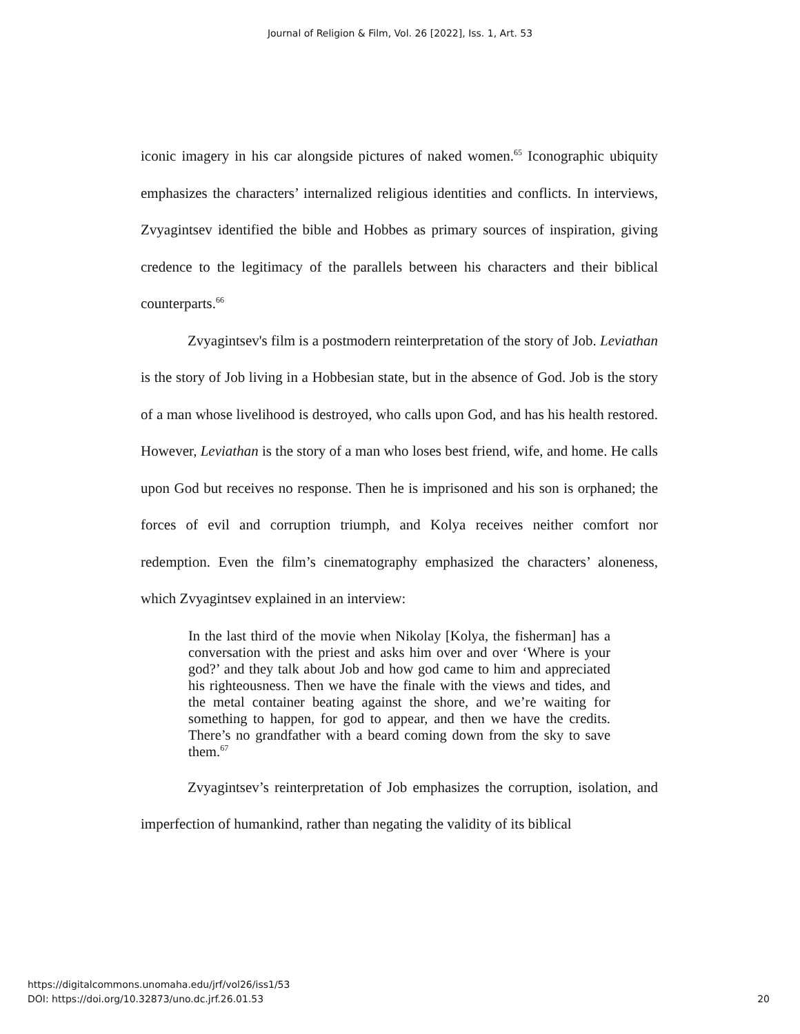Journal of Religion & Film, Vol. 26 [2022], Iss. 1, Art. 53
iconic imagery in his car alongside pictures of naked women.<sup>65</sup> Iconographic ubiquity emphasizes the characters’ internalized religious identities and conflicts. In interviews, Zvyagintsev identified the bible and Hobbes as primary sources of inspiration, giving credence to the legitimacy of the parallels between his characters and their biblical counterparts.<sup>66</sup>
Zvyagintsev's film is a postmodern reinterpretation of the story of Job. Leviathan is the story of Job living in a Hobbesian state, but in the absence of God. Job is the story of a man whose livelihood is destroyed, who calls upon God, and has his health restored. However, Leviathan is the story of a man who loses best friend, wife, and home. He calls upon God but receives no response. Then he is imprisoned and his son is orphaned; the forces of evil and corruption triumph, and Kolya receives neither comfort nor redemption. Even the film’s cinematography emphasized the characters’ aloneness, which Zvyagintsev explained in an interview:
In the last third of the movie when Nikolay [Kolya, the fisherman] has a conversation with the priest and asks him over and over ‘Where is your god?’ and they talk about Job and how god came to him and appreciated his righteousness. Then we have the finale with the views and tides, and the metal container beating against the shore, and we’re waiting for something to happen, for god to appear, and then we have the credits. There’s no grandfather with a beard coming down from the sky to save them.<sup>67</sup>
Zvyagintsev’s reinterpretation of Job emphasizes the corruption, isolation, and imperfection of humankind, rather than negating the validity of its biblical
https://digitalcommons.unomaha.edu/jrf/vol26/iss1/53
DOI: https://doi.org/10.32873/uno.dc.jrf.26.01.53
20